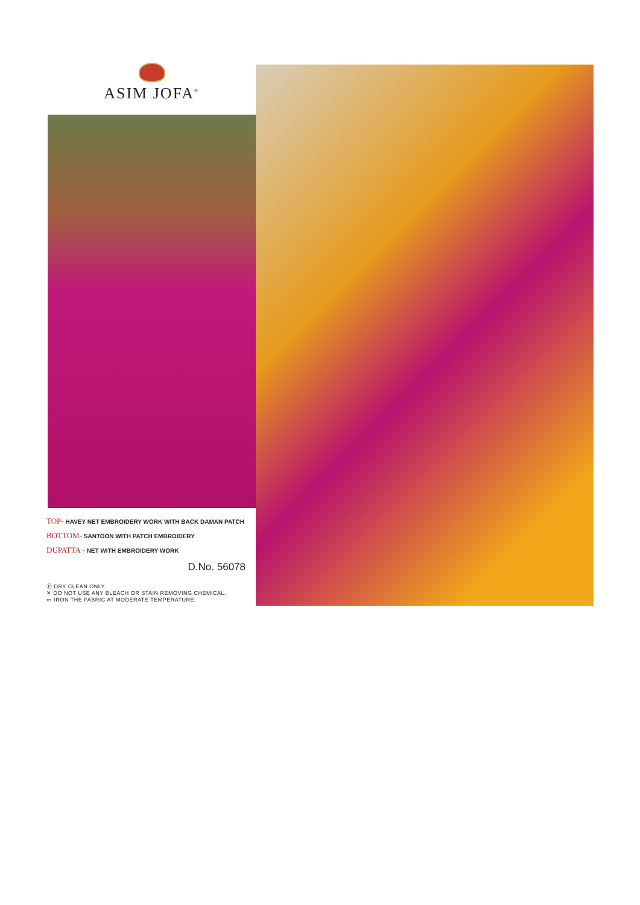ASIM JOFA<sup>®</sup>
TOP- HAVEY NET EMBROIDERY WORK WITH BACK DAMAN PATCH
BOTTOM- SANTOON WITH PATCH EMBROIDERY
DUPATTA - NET WITH EMBROIDERY WORK
D.No. 56078
Ⓟ DRY CLEAN ONLY.
✕ DO NOT USE ANY BLEACH OR STAIN REMOVING CHEMICAL.
▭ IRON THE FABRIC AT MODERATE TEMPERATURE.